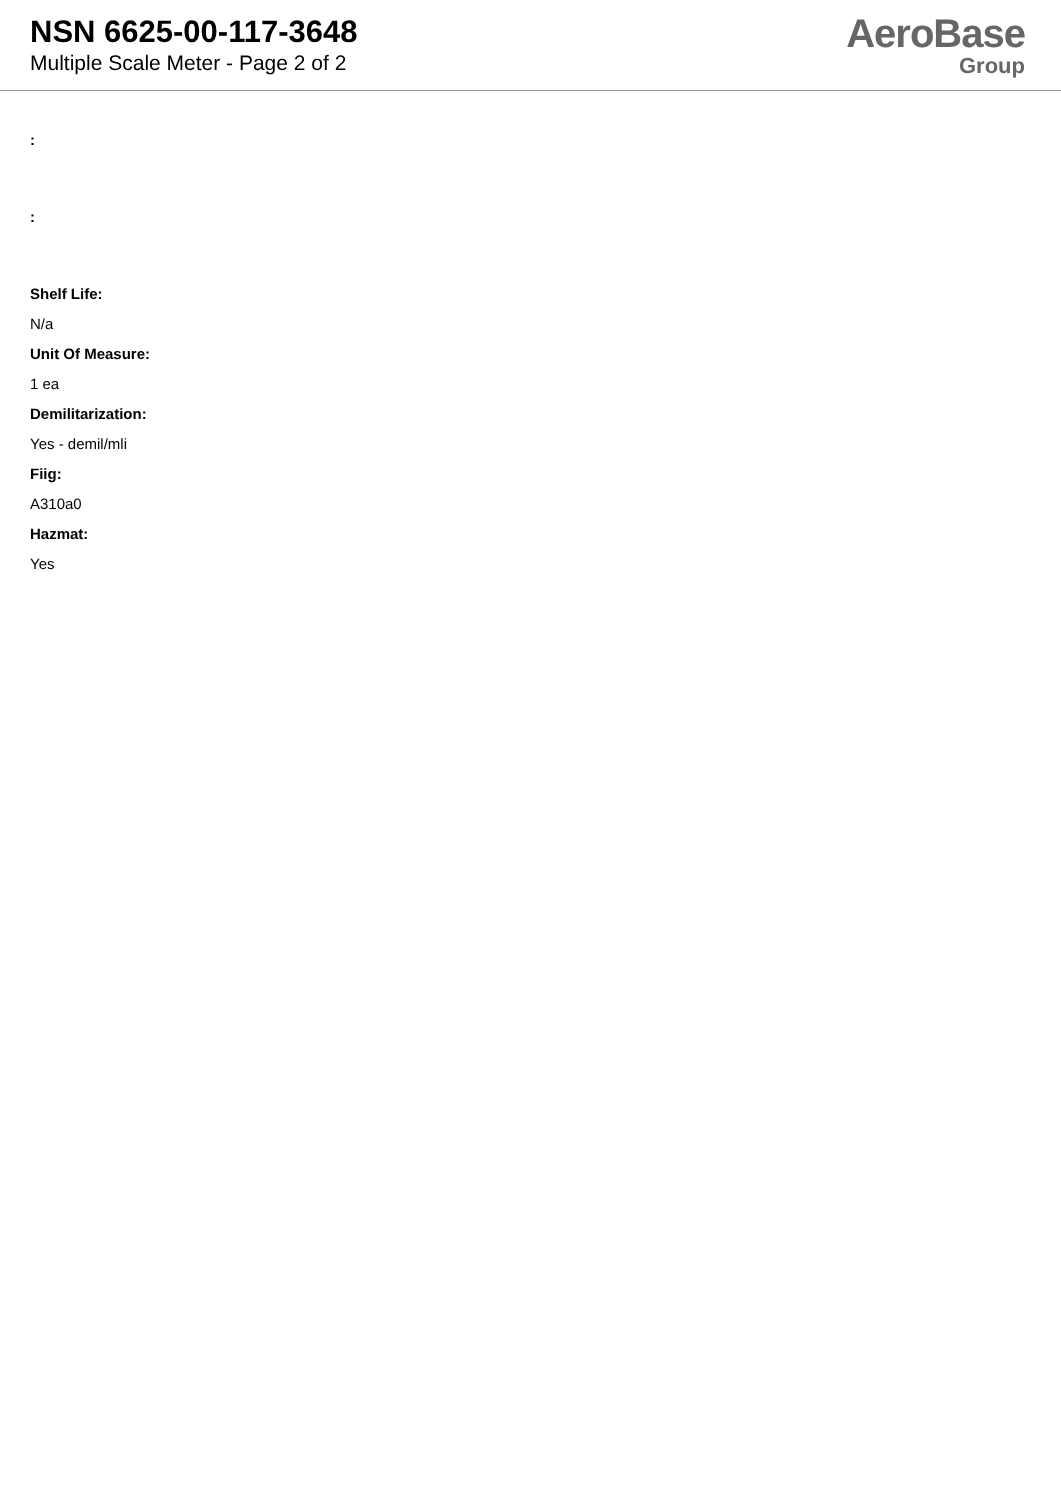NSN 6625-00-117-3648
Multiple Scale Meter - Page 2 of 2
AeroBase
Group
:
:
Shelf Life:
N/a
Unit Of Measure:
1 ea
Demilitarization:
Yes - demil/mli
Fiig:
A310a0
Hazmat:
Yes